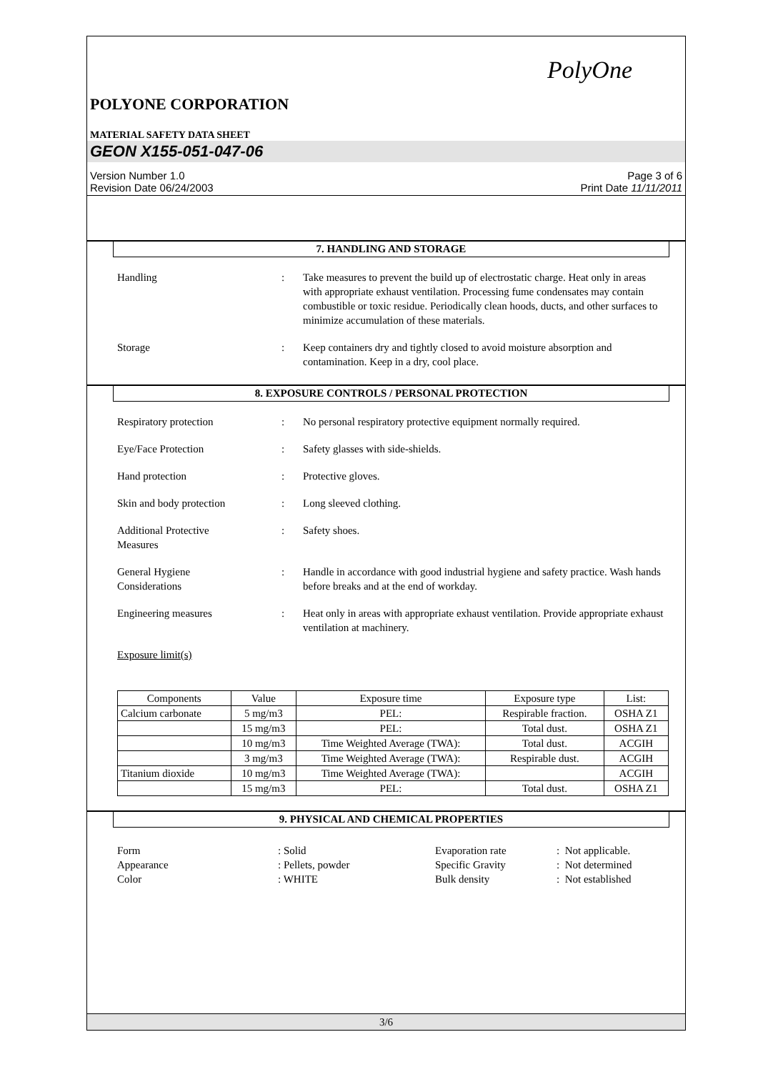PolyOne
POLYONE CORPORATION
MATERIAL SAFETY DATA SHEET
GEON X155-051-047-06
Version Number 1.0
Revision Date 06/24/2003
Page 3 of 6
Print Date 11/11/2011
7. HANDLING AND STORAGE
Handling : Take measures to prevent the build up of electrostatic charge. Heat only in areas with appropriate exhaust ventilation. Processing fume condensates may contain combustible or toxic residue. Periodically clean hoods, ducts, and other surfaces to minimize accumulation of these materials.
Storage : Keep containers dry and tightly closed to avoid moisture absorption and contamination. Keep in a dry, cool place.
8. EXPOSURE CONTROLS / PERSONAL PROTECTION
Respiratory protection : No personal respiratory protective equipment normally required.
Eye/Face Protection : Safety glasses with side-shields.
Hand protection : Protective gloves.
Skin and body protection : Long sleeved clothing.
Additional Protective
Measures
: Safety shoes.
General Hygiene
Considerations
: Handle in accordance with good industrial hygiene and safety practice. Wash hands before breaks and at the end of workday.
Engineering measures : Heat only in areas with appropriate exhaust ventilation. Provide appropriate exhaust ventilation at machinery.
Exposure limit(s)
| Components | Value | Exposure time | Exposure type | List: |
| Calcium carbonate | 5 mg/m3 | PEL: | Respirable fraction. | OSHA Z1 |
| | 15 mg/m3 | PEL: | Total dust. | OSHA Z1 |
| | 10 mg/m3 | Time Weighted Average (TWA): | Total dust. | ACGIH |
| | 3 mg/m3 | Time Weighted Average (TWA): | Respirable dust. | ACGIH |
| Titanium dioxide | 10 mg/m3 | Time Weighted Average (TWA): | | ACGIH |
| | 15 mg/m3 | PEL: | Total dust. | OSHA Z1 |
9. PHYSICAL AND CHEMICAL PROPERTIES
Form
: Solid
Evaporation rate
: Not applicable.
Appearance
: Pellets, powder
Specific Gravity
: Not determined
Color
: WHITE
Bulk density
: Not established
3/6